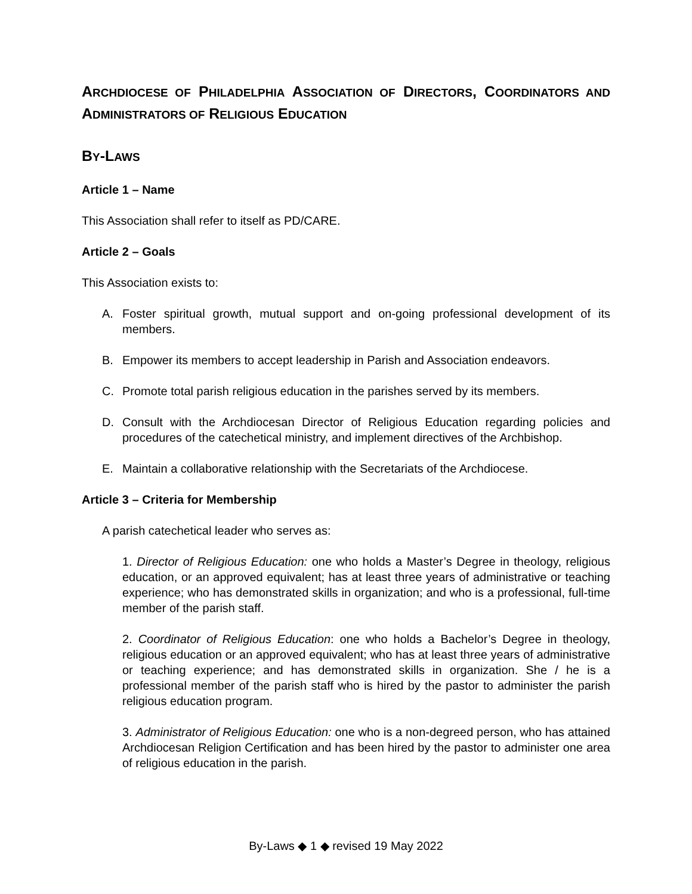ARCHDIOCESE OF PHILADELPHIA ASSOCIATION OF DIRECTORS, COORDINATORS AND ADMINISTRATORS OF RELIGIOUS EDUCATION
BY-LAWS
Article 1 – Name
This Association shall refer to itself as PD/CARE.
Article 2 – Goals
This Association exists to:
A. Foster spiritual growth, mutual support and on-going professional development of its members.
B. Empower its members to accept leadership in Parish and Association endeavors.
C. Promote total parish religious education in the parishes served by its members.
D. Consult with the Archdiocesan Director of Religious Education regarding policies and procedures of the catechetical ministry, and implement directives of the Archbishop.
E. Maintain a collaborative relationship with the Secretariats of the Archdiocese.
Article 3 – Criteria for Membership
A parish catechetical leader who serves as:
1. Director of Religious Education: one who holds a Master’s Degree in theology, religious education, or an approved equivalent; has at least three years of administrative or teaching experience; who has demonstrated skills in organization; and who is a professional, full-time member of the parish staff.
2. Coordinator of Religious Education: one who holds a Bachelor’s Degree in theology, religious education or an approved equivalent; who has at least three years of administrative or teaching experience; and has demonstrated skills in organization. She / he is a professional member of the parish staff who is hired by the pastor to administer the parish religious education program.
3. Administrator of Religious Education: one who is a non-degreed person, who has attained Archdiocesan Religion Certification and has been hired by the pastor to administer one area of religious education in the parish.
By-Laws ◆ 1 ◆ revised 19 May 2022